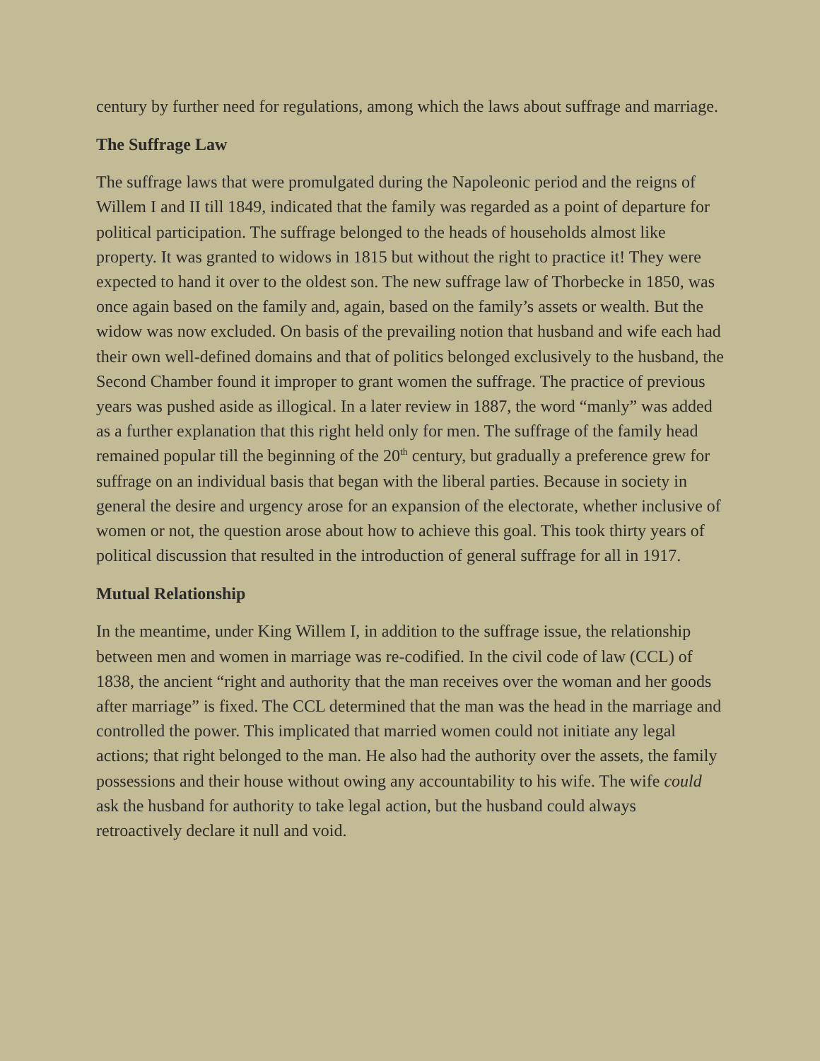century by further need for regulations, among which the laws about suffrage and marriage.
The Suffrage Law
The suffrage laws that were promulgated during the Napoleonic period and the reigns of Willem I and II till 1849, indicated that the family was regarded as a point of departure for political participation. The suffrage belonged to the heads of households almost like property. It was granted to widows in 1815 but without the right to practice it! They were expected to hand it over to the oldest son. The new suffrage law of Thorbecke in 1850, was once again based on the family and, again, based on the family’s assets or wealth. But the widow was now excluded. On basis of the prevailing notion that husband and wife each had their own well-defined domains and that of politics belonged exclusively to the husband, the Second Chamber found it improper to grant women the suffrage. The practice of previous years was pushed aside as illogical. In a later review in 1887, the word “manly” was added as a further explanation that this right held only for men. The suffrage of the family head remained popular till the beginning of the 20<sup>th</sup> century, but gradually a preference grew for suffrage on an individual basis that began with the liberal parties. Because in society in general the desire and urgency arose for an expansion of the electorate, whether inclusive of women or not, the question arose about how to achieve this goal. This took thirty years of political discussion that resulted in the introduction of general suffrage for all in 1917.
Mutual Relationship
In the meantime, under King Willem I, in addition to the suffrage issue, the relationship between men and women in marriage was re-codified. In the civil code of law (CCL) of 1838, the ancient “right and authority that the man receives over the woman and her goods after marriage” is fixed. The CCL determined that the man was the head in the marriage and controlled the power. This implicated that married women could not initiate any legal actions; that right belonged to the man. He also had the authority over the assets, the family possessions and their house without owing any accountability to his wife. The wife could ask the husband for authority to take legal action, but the husband could always retroactively declare it null and void.